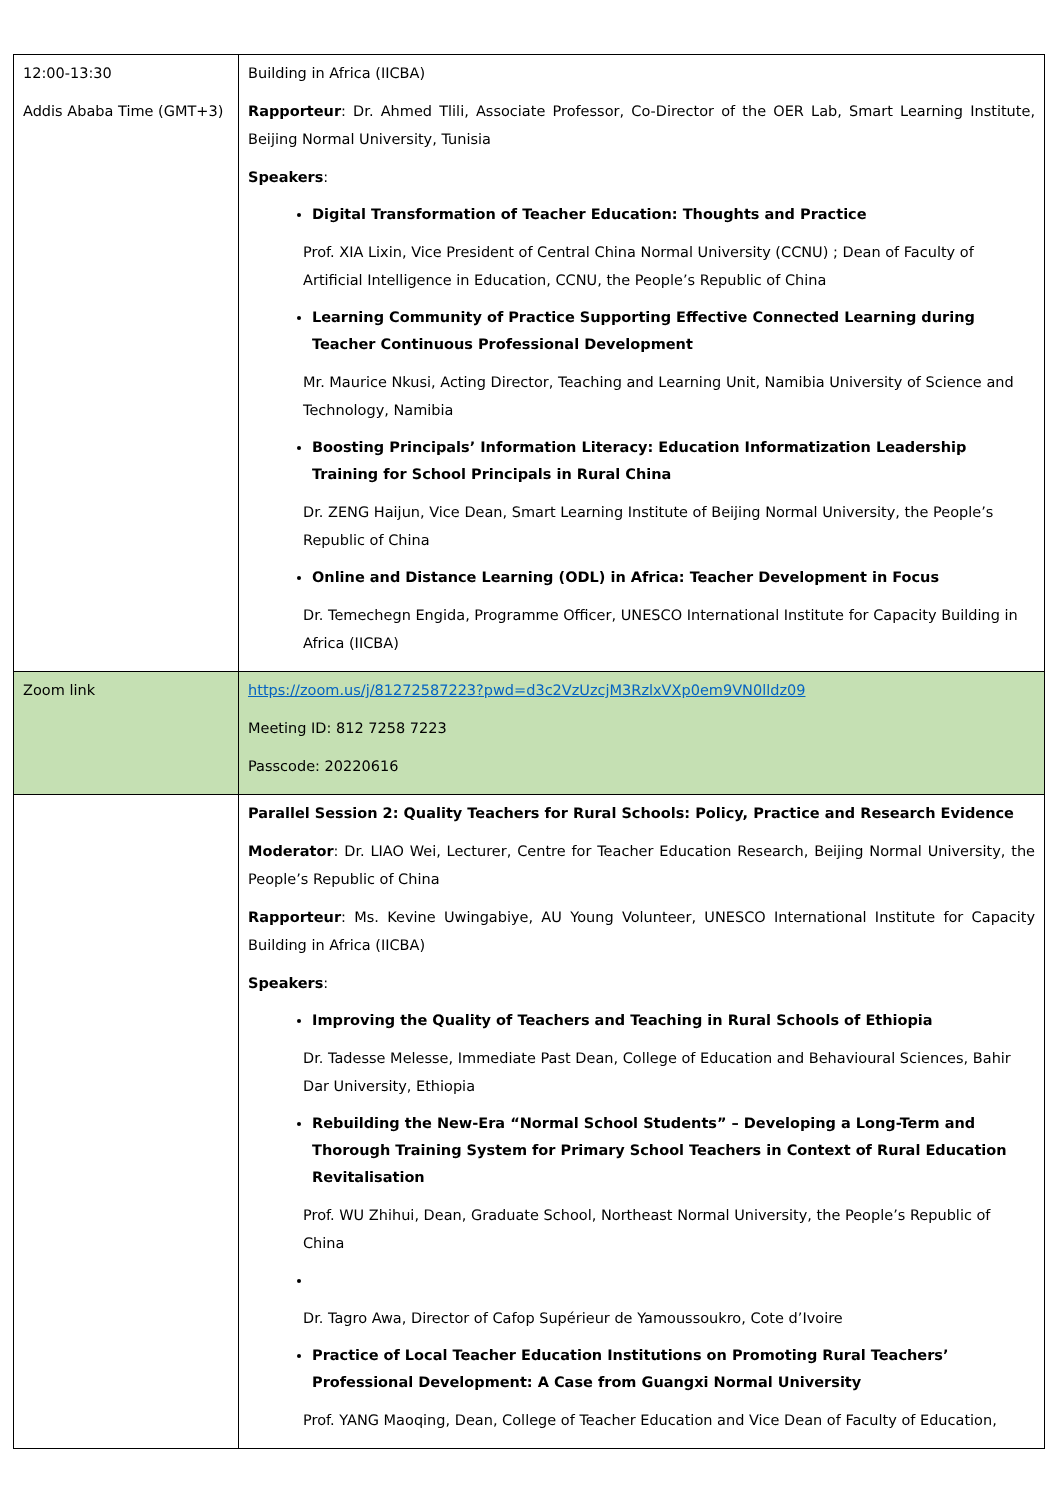| 12:00-13:30 Addis Ababa Time (GMT+3) | Building in Africa (IICBA) Rapporteur : Dr. Ahmed Tlili, Associate Professor, Co-Director of the OER Lab, Smart Learning Institute, Beijing Normal University, Tunisia Speakers : Digital Transformation of Teacher Education: Thoughts and Practice Prof. XIA Lixin, Vice President of Central China Normal University (CCNU) ; Dean of Faculty of Artificial Intelligence in Education, CCNU, the People’s Republic of China Learning Community of Practice Supporting Effective Connected Learning during Teacher Continuous Professional Development Mr. Maurice Nkusi, Acting Director, Teaching and Learning Unit, Namibia University of Science and Technology, Namibia Boosting Principals’ Information Literacy: Education Informatization Leadership Training for School Principals in Rural China Dr. ZENG Haijun, Vice Dean, Smart Learning Institute of Beijing Normal University, the People’s Republic of China Online and Distance Learning (ODL) in Africa: Teacher Development in Focus Dr. Temechegn Engida, Programme Officer, UNESCO International Institute for Capacity Building in Africa (IICBA) |
| Zoom link | https://zoom.us/j/81272587223?pwd=d3c2VzUzcjM3RzlxVXp0em9VN0lldz09 Meeting ID: 812 7258 7223 Passcode: 20220616 |
| | Parallel Session 2: Quality Teachers for Rural Schools: Policy, Practice and Research Evidence Moderator : Dr. LIAO Wei, Lecturer, Centre for Teacher Education Research, Beijing Normal University, the People’s Republic of China Rapporteur : Ms. Kevine Uwingabiye, AU Young Volunteer, UNESCO International Institute for Capacity Building in Africa (IICBA) Speakers : Improving the Quality of Teachers and Teaching in Rural Schools of Ethiopia Dr. Tadesse Melesse, Immediate Past Dean, College of Education and Behavioural Sciences, Bahir Dar University, Ethiopia Rebuilding the New-Era “Normal School Students” – Developing a Long-Term and Thorough Training System for Primary School Teachers in Context of Rural Education Revitalisation Prof. WU Zhihui, Dean, Graduate School, Northeast Normal University, the People’s Republic of China Dr. Tagro Awa, Director of Cafop Supérieur de Yamoussoukro, Cote d’Ivoire Practice of Local Teacher Education Institutions on Promoting Rural Teachers’ Professional Development: A Case from Guangxi Normal University Prof. YANG Maoqing, Dean, College of Teacher Education and Vice Dean of Faculty of Education, |